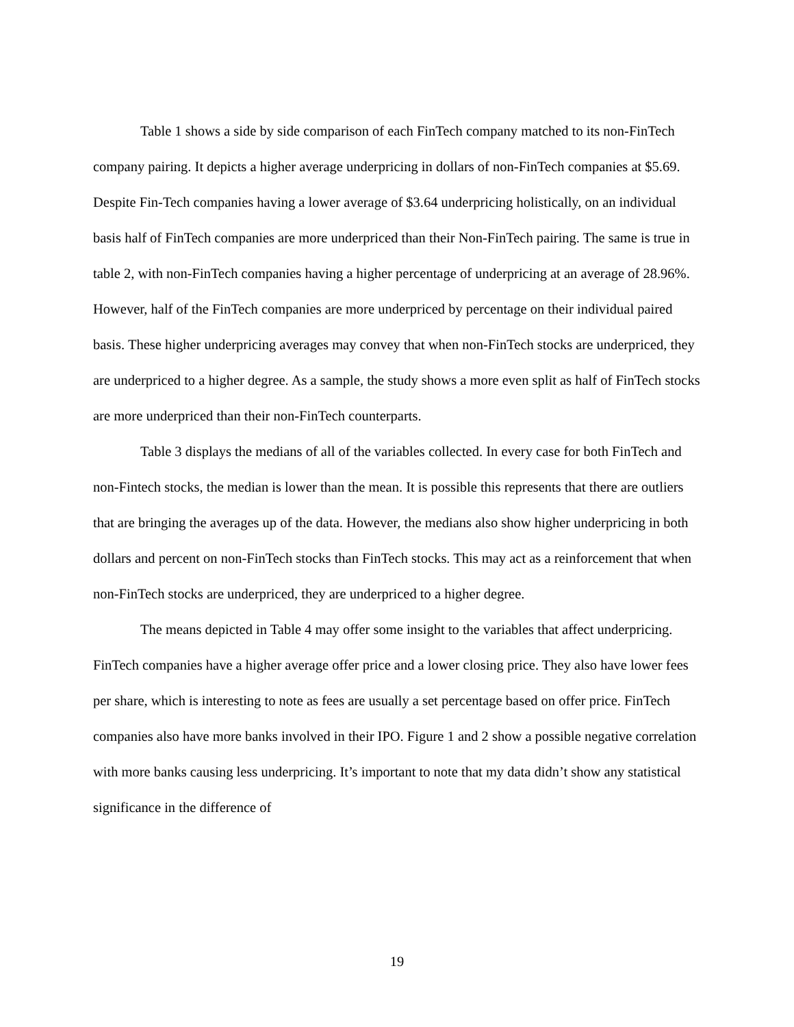Table 1 shows a side by side comparison of each FinTech company matched to its non-FinTech company pairing. It depicts a higher average underpricing in dollars of non-FinTech companies at $5.69. Despite Fin-Tech companies having a lower average of $3.64 underpricing holistically, on an individual basis half of FinTech companies are more underpriced than their Non-FinTech pairing. The same is true in table 2, with non-FinTech companies having a higher percentage of underpricing at an average of 28.96%. However, half of the FinTech companies are more underpriced by percentage on their individual paired basis. These higher underpricing averages may convey that when non-FinTech stocks are underpriced, they are underpriced to a higher degree. As a sample, the study shows a more even split as half of FinTech stocks are more underpriced than their non-FinTech counterparts.
Table 3 displays the medians of all of the variables collected. In every case for both FinTech and non-Fintech stocks, the median is lower than the mean. It is possible this represents that there are outliers that are bringing the averages up of the data. However, the medians also show higher underpricing in both dollars and percent on non-FinTech stocks than FinTech stocks. This may act as a reinforcement that when non-FinTech stocks are underpriced, they are underpriced to a higher degree.
The means depicted in Table 4 may offer some insight to the variables that affect underpricing. FinTech companies have a higher average offer price and a lower closing price. They also have lower fees per share, which is interesting to note as fees are usually a set percentage based on offer price. FinTech companies also have more banks involved in their IPO. Figure 1 and 2 show a possible negative correlation with more banks causing less underpricing. It’s important to note that my data didn’t show any statistical significance in the difference of
19